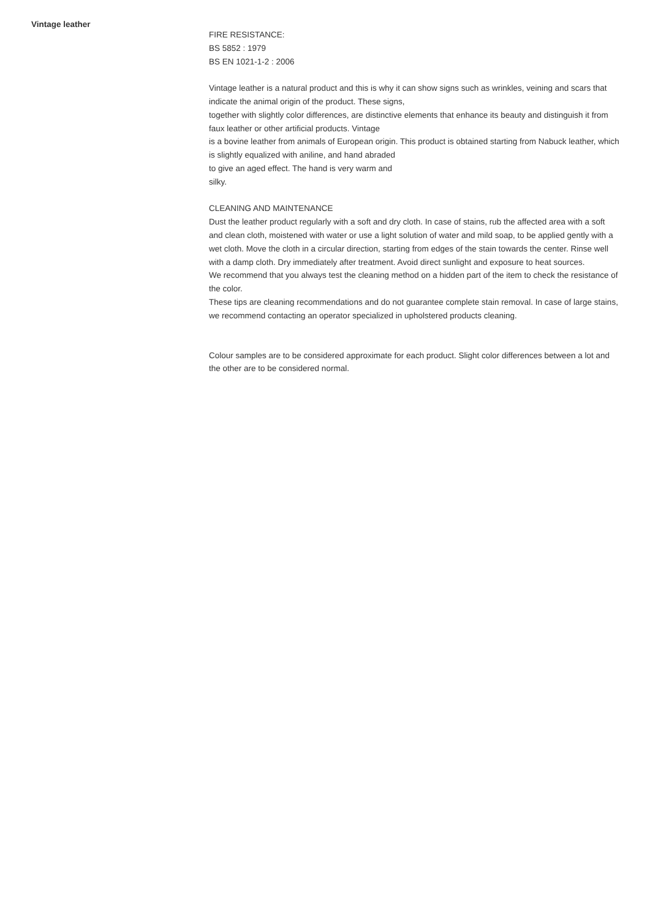Vintage leather
FIRE RESISTANCE:
BS 5852 : 1979
BS EN 1021-1-2 : 2006
Vintage leather is a natural product and this is why it can show signs such as wrinkles, veining and scars that indicate the animal origin of the product. These signs,
together with slightly color differences, are distinctive elements that enhance its beauty and distinguish it from faux leather or other artificial products. Vintage
is a bovine leather from animals of European origin. This product is obtained starting from Nabuck leather, which is slightly equalized with aniline, and hand abraded
to give an aged effect. The hand is very warm and
silky.
CLEANING AND MAINTENANCE
Dust the leather product regularly with a soft and dry cloth. In case of stains, rub the affected area with a soft and clean cloth, moistened with water or use a light solution of water and mild soap, to be applied gently with a wet cloth. Move the cloth in a circular direction, starting from edges of the stain towards the center. Rinse well with a damp cloth. Dry immediately after treatment. Avoid direct sunlight and exposure to heat sources.
We recommend that you always test the cleaning method on a hidden part of the item to check the resistance of the color.
These tips are cleaning recommendations and do not guarantee complete stain removal. In case of large stains, we recommend contacting an operator specialized in upholstered products cleaning.
Colour samples are to be considered approximate for each product. Slight color differences between a lot and the other are to be considered normal.